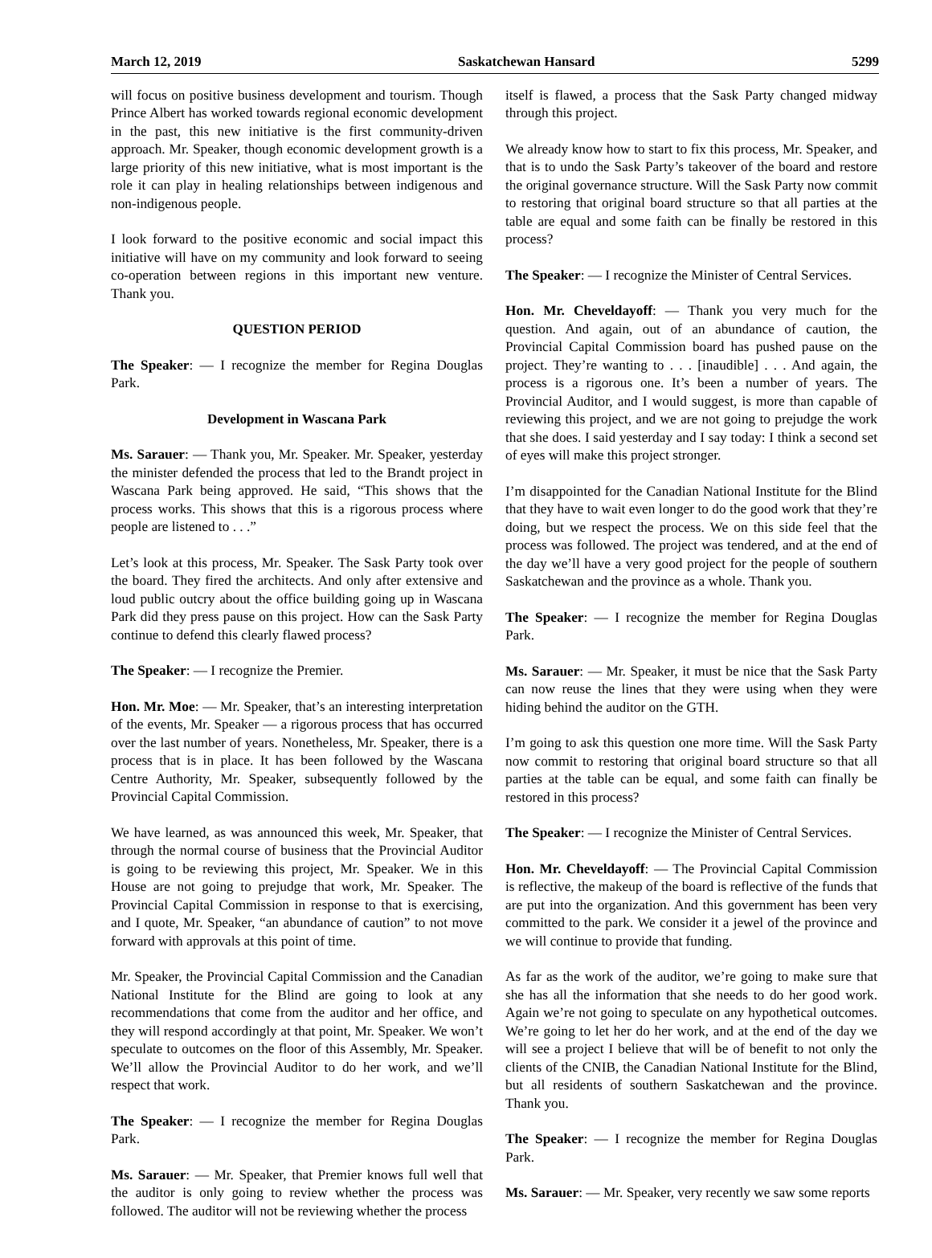March 12, 2019 Saskatchewan Hansard 5299
will focus on positive business development and tourism. Though Prince Albert has worked towards regional economic development in the past, this new initiative is the first community-driven approach. Mr. Speaker, though economic development growth is a large priority of this new initiative, what is most important is the role it can play in healing relationships between indigenous and non-indigenous people.
I look forward to the positive economic and social impact this initiative will have on my community and look forward to seeing co-operation between regions in this important new venture. Thank you.
QUESTION PERIOD
The Speaker: — I recognize the member for Regina Douglas Park.
Development in Wascana Park
Ms. Sarauer: — Thank you, Mr. Speaker. Mr. Speaker, yesterday the minister defended the process that led to the Brandt project in Wascana Park being approved. He said, “This shows that the process works. This shows that this is a rigorous process where people are listened to . . .”
Let’s look at this process, Mr. Speaker. The Sask Party took over the board. They fired the architects. And only after extensive and loud public outcry about the office building going up in Wascana Park did they press pause on this project. How can the Sask Party continue to defend this clearly flawed process?
The Speaker: — I recognize the Premier.
Hon. Mr. Moe: — Mr. Speaker, that’s an interesting interpretation of the events, Mr. Speaker — a rigorous process that has occurred over the last number of years. Nonetheless, Mr. Speaker, there is a process that is in place. It has been followed by the Wascana Centre Authority, Mr. Speaker, subsequently followed by the Provincial Capital Commission.
We have learned, as was announced this week, Mr. Speaker, that through the normal course of business that the Provincial Auditor is going to be reviewing this project, Mr. Speaker. We in this House are not going to prejudge that work, Mr. Speaker. The Provincial Capital Commission in response to that is exercising, and I quote, Mr. Speaker, “an abundance of caution” to not move forward with approvals at this point of time.
Mr. Speaker, the Provincial Capital Commission and the Canadian National Institute for the Blind are going to look at any recommendations that come from the auditor and her office, and they will respond accordingly at that point, Mr. Speaker. We won’t speculate to outcomes on the floor of this Assembly, Mr. Speaker. We’ll allow the Provincial Auditor to do her work, and we’ll respect that work.
The Speaker: — I recognize the member for Regina Douglas Park.
Ms. Sarauer: — Mr. Speaker, that Premier knows full well that the auditor is only going to review whether the process was followed. The auditor will not be reviewing whether the process
itself is flawed, a process that the Sask Party changed midway through this project.
We already know how to start to fix this process, Mr. Speaker, and that is to undo the Sask Party’s takeover of the board and restore the original governance structure. Will the Sask Party now commit to restoring that original board structure so that all parties at the table are equal and some faith can be finally be restored in this process?
The Speaker: — I recognize the Minister of Central Services.
Hon. Mr. Cheveldayoff: — Thank you very much for the question. And again, out of an abundance of caution, the Provincial Capital Commission board has pushed pause on the project. They’re wanting to . . . [inaudible] . . . And again, the process is a rigorous one. It’s been a number of years. The Provincial Auditor, and I would suggest, is more than capable of reviewing this project, and we are not going to prejudge the work that she does. I said yesterday and I say today: I think a second set of eyes will make this project stronger.
I’m disappointed for the Canadian National Institute for the Blind that they have to wait even longer to do the good work that they’re doing, but we respect the process. We on this side feel that the process was followed. The project was tendered, and at the end of the day we’ll have a very good project for the people of southern Saskatchewan and the province as a whole. Thank you.
The Speaker: — I recognize the member for Regina Douglas Park.
Ms. Sarauer: — Mr. Speaker, it must be nice that the Sask Party can now reuse the lines that they were using when they were hiding behind the auditor on the GTH.
I’m going to ask this question one more time. Will the Sask Party now commit to restoring that original board structure so that all parties at the table can be equal, and some faith can finally be restored in this process?
The Speaker: — I recognize the Minister of Central Services.
Hon. Mr. Cheveldayoff: — The Provincial Capital Commission is reflective, the makeup of the board is reflective of the funds that are put into the organization. And this government has been very committed to the park. We consider it a jewel of the province and we will continue to provide that funding.
As far as the work of the auditor, we’re going to make sure that she has all the information that she needs to do her good work. Again we’re not going to speculate on any hypothetical outcomes. We’re going to let her do her work, and at the end of the day we will see a project I believe that will be of benefit to not only the clients of the CNIB, the Canadian National Institute for the Blind, but all residents of southern Saskatchewan and the province. Thank you.
The Speaker: — I recognize the member for Regina Douglas Park.
Ms. Sarauer: — Mr. Speaker, very recently we saw some reports